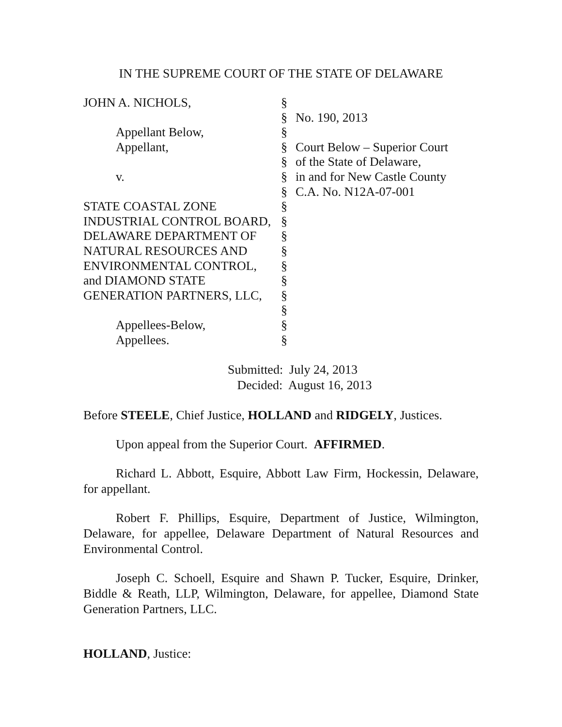IN THE SUPREME COURT OF THE STATE OF DELAWARE
| JOHN A. NICHOLS, | § | |
| | § | No. 190, 2013 |
| Appellant Below, | § | |
| Appellant, | § | Court Below – Superior Court |
| | § | of the State of Delaware, |
| v. | § | in and for New Castle County |
| | § | C.A. No. N12A-07-001 |
| STATE COASTAL ZONE | § | |
| INDUSTRIAL CONTROL BOARD, | § | |
| DELAWARE DEPARTMENT OF | § | |
| NATURAL RESOURCES AND | § | |
| ENVIRONMENTAL CONTROL, | § | |
| and DIAMOND STATE | § | |
| GENERATION PARTNERS, LLC, | § | |
| | § | |
| Appellees-Below, | § | |
| Appellees. | § | |
Submitted: July 24, 2013
Decided: August 16, 2013
Before STEELE, Chief Justice, HOLLAND and RIDGELY, Justices.
Upon appeal from the Superior Court. AFFIRMED.
Richard L. Abbott, Esquire, Abbott Law Firm, Hockessin, Delaware, for appellant.
Robert F. Phillips, Esquire, Department of Justice, Wilmington, Delaware, for appellee, Delaware Department of Natural Resources and Environmental Control.
Joseph C. Schoell, Esquire and Shawn P. Tucker, Esquire, Drinker, Biddle & Reath, LLP, Wilmington, Delaware, for appellee, Diamond State Generation Partners, LLC.
HOLLAND, Justice: